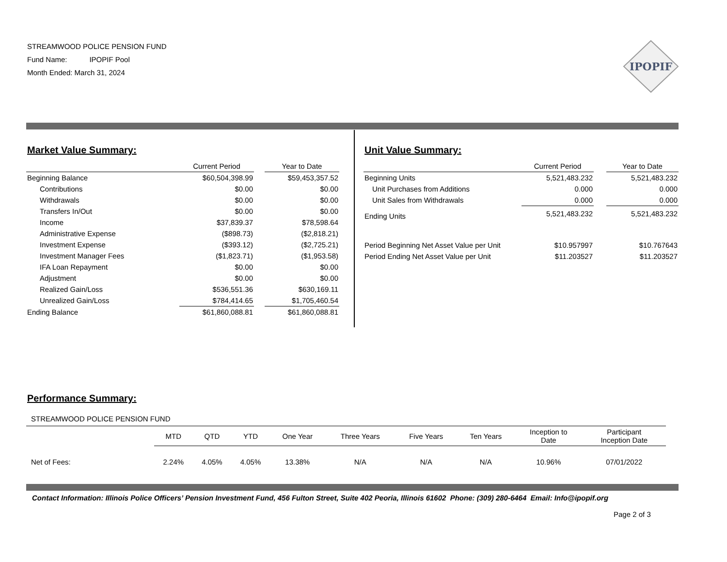STREAMWOOD POLICE PENSION FUND
Fund Name: IPOPIF Pool
Month Ended: March 31, 2024
IPOPIF
Market Value Summary:
| | Current Period | | Year to Date |
| --- | --- | --- | --- |
| Beginning Balance | $60,504,398.99 | | $59,453,357.52 |
| Contributions | $0.00 | | $0.00 |
| Withdrawals | $0.00 | | $0.00 |
| Transfers In/Out | $0.00 | | $0.00 |
| Income | $37,839.37 | | $78,598.64 |
| Administrative Expense | ($898.73) | | ($2,818.21) |
| Investment Expense | ($393.12) | | ($2,725.21) |
| Investment Manager Fees | ($1,823.71) | | ($1,953.58) |
| IFA Loan Repayment | $0.00 | | $0.00 |
| Adjustment | $0.00 | | $0.00 |
| Realized Gain/Loss | $536,551.36 | | $630,169.11 |
| Unrealized Gain/Loss | $784,414.65 | | $1,705,460.54 |
| Ending Balance | $61,860,088.81 | | $61,860,088.81 |
Unit Value Summary:
| | Current Period | | Year to Date |
| --- | --- | --- | --- |
| Beginning Units | 5,521,483.232 | | 5,521,483.232 |
| Unit Purchases from Additions | 0.000 | | 0.000 |
| Unit Sales from Withdrawals | 0.000 | | 0.000 |
| Ending Units | 5,521,483.232 | | 5,521,483.232 |
| Period Beginning Net Asset Value per Unit | $10.957997 | | $10.767643 |
| Period Ending Net Asset Value per Unit | $11.203527 | | $11.203527 |
Performance Summary:
STREAMWOOD POLICE PENSION FUND
| | MTD | QTD | YTD | One Year | Three Years | Five Years | Ten Years | Inception to Date | Participant Inception Date |
| --- | --- | --- | --- | --- | --- | --- | --- | --- | --- |
| Net of Fees: | 2.24% | 4.05% | 4.05% | 13.38% | N/A | N/A | N/A | 10.96% | 07/01/2022 |
Contact Information: Illinois Police Officers’ Pension Investment Fund, 456 Fulton Street, Suite 402 Peoria, Illinois 61602 Phone: (309) 280-6464 Email: Info@ipopif.org
Page 2 of 3